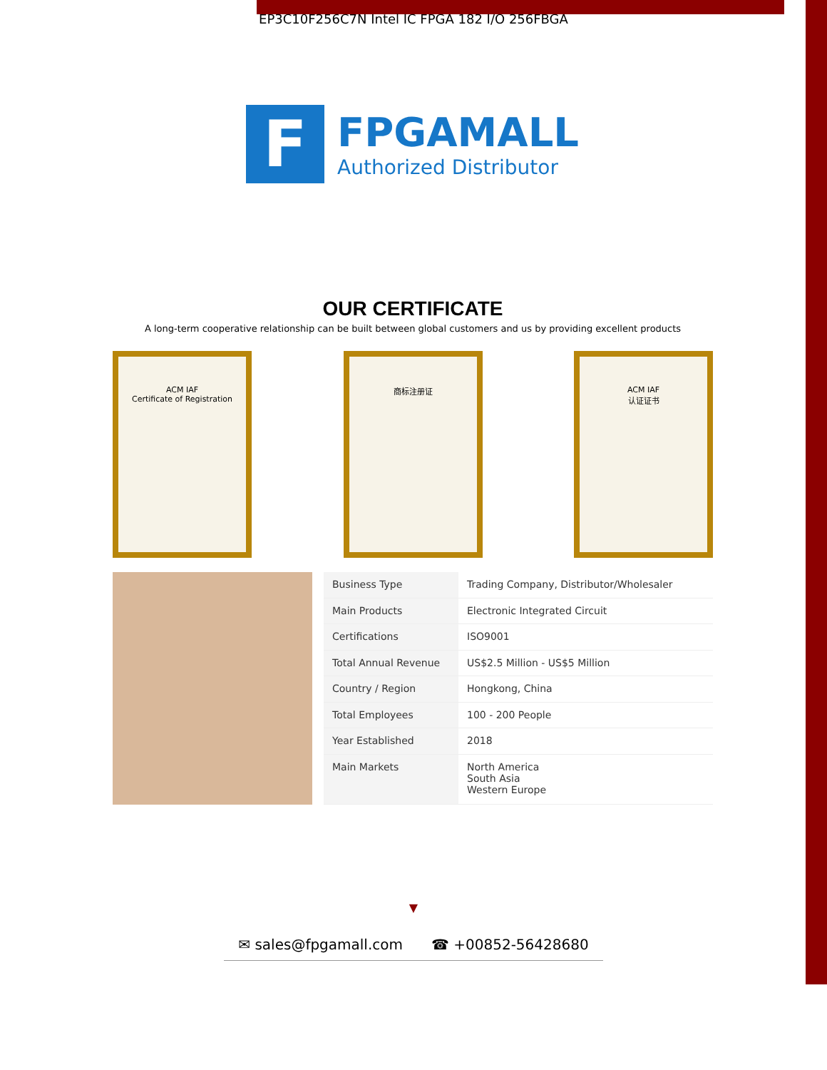EP3C10F256C7N Intel IC FPGA 182 I/O 256FBGA
F
FPGAMALL
Authorized Distributor
OUR CERTIFICATE
A long-term cooperative relationship can be built between global customers and us by providing excellent products
ACM IAF
Certificate of Registration
商标注册证 ACM IAF
认证证书
| Business Type | Trading Company, Distributor/Wholesaler |
| Main Products | Electronic Integrated Circuit |
| Certifications | ISO9001 |
| Total Annual Revenue | US$2.5 Million - US$5 Million |
| Country / Region | Hongkong, China |
| Total Employees | 100 - 200 People |
| Year Established | 2018 |
| Main Markets | North America South Asia Western Europe |
▼
✉ sales@fpgamall.com ☎ +00852-56428680